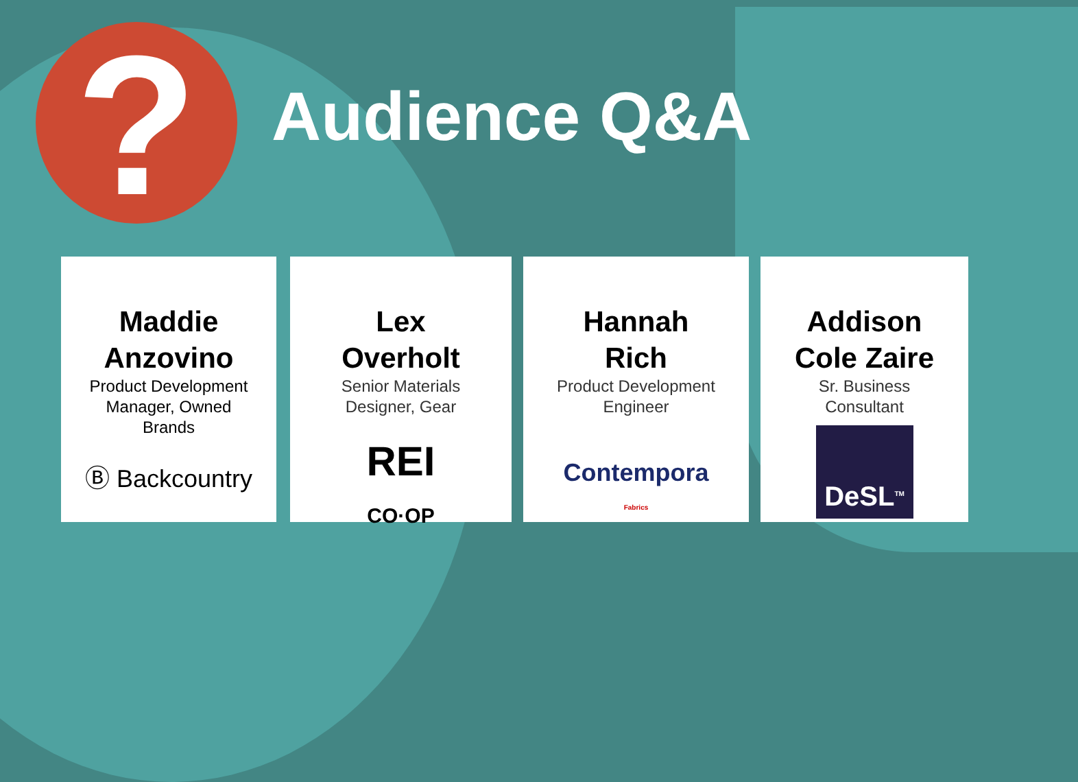? Audience Q&A
Maddie
Anzovino
Product Development
Manager, Owned
Brands
Ⓑ Backcountry
Lex
Overholt
Senior Materials
Designer, Gear
REI
CO·OP
Hannah
Rich
Product Development
Engineer
Contempora
Fabrics
Addison
Cole Zaire
Sr. Business
Consultant
DeSL<sup>TM</sup>